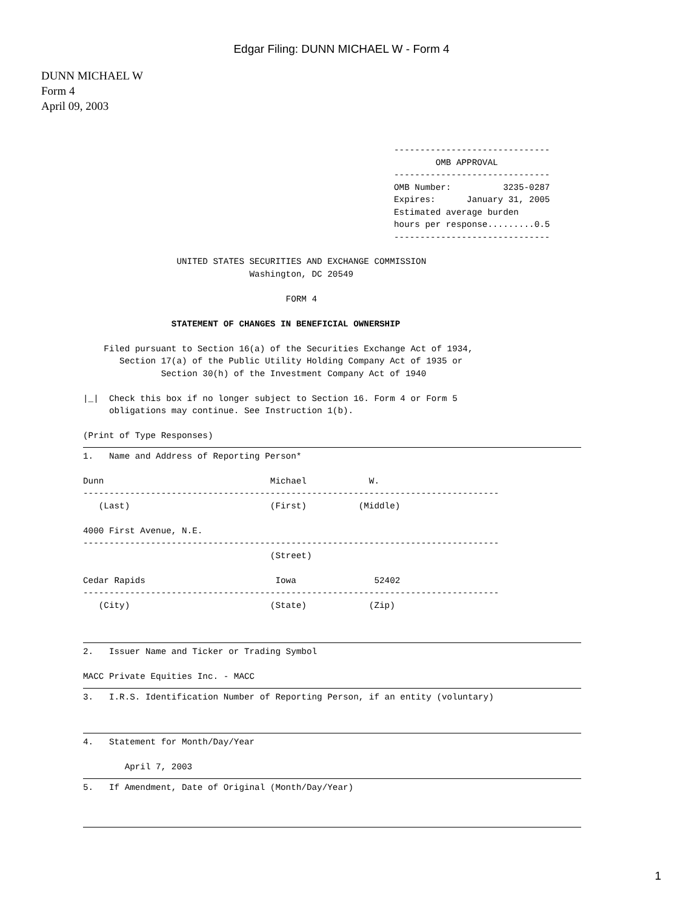Edgar Filing: DUNN MICHAEL W - Form 4
DUNN MICHAEL W
Form 4
April 09, 2003
------------------------------
        OMB APPROVAL
------------------------------
OMB Number:          3235-0287
Expires:      January 31, 2005
Estimated average burden
hours per response.........0.5
------------------------------
                  UNITED STATES SECURITIES AND EXCHANGE COMMISSION
                                Washington, DC 20549

                                       FORM 4

                 STATEMENT OF CHANGES IN BENEFICIAL OWNERSHIP

    Filed pursuant to Section 16(a) of the Securities Exchange Act of 1934,
       Section 17(a) of the Public Utility Holding Company Act of 1935 or
               Section 30(h) of the Investment Company Act of 1940

|_|  Check this box if no longer subject to Section 16. Form 4 or Form 5
     obligations may continue. See Instruction 1(b).

(Print of Type Responses)
1.   Name and Address of Reporting Person*

Dunn                                Michael            W.
--------------------------------------------------------------------------------
   (Last)                           (First)          (Middle)

4000 First Avenue, N.E.
--------------------------------------------------------------------------------
                                    (Street)

Cedar Rapids                         Iowa               52402
--------------------------------------------------------------------------------
   (City)                           (State)            (Zip)
2.   Issuer Name and Ticker or Trading Symbol

MACC Private Equities Inc. - MACC
3.   I.R.S. Identification Number of Reporting Person, if an entity (voluntary)
4.   Statement for Month/Day/Year

        April 7, 2003
5.   If Amendment, Date of Original (Month/Day/Year)
1